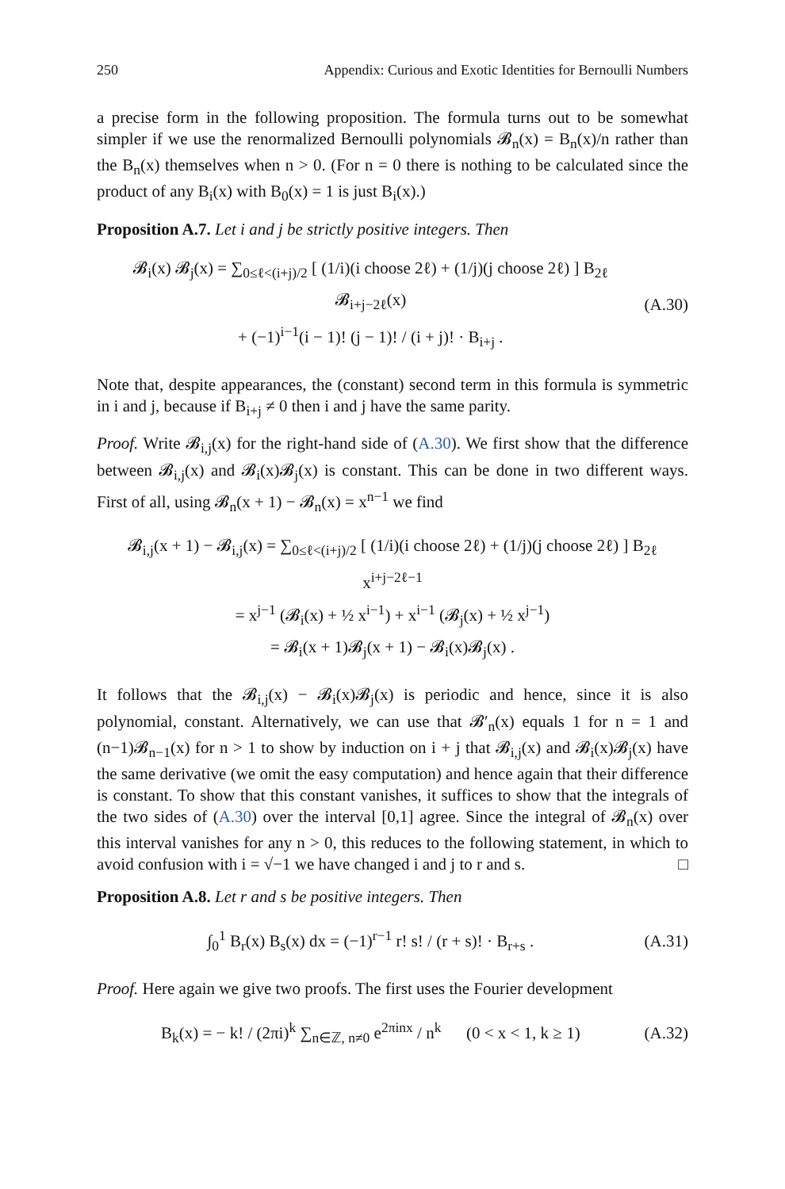250 Appendix: Curious and Exotic Identities for Bernoulli Numbers
a precise form in the following proposition. The formula turns out to be somewhat simpler if we use the renormalized Bernoulli polynomials 𝓑<sub>n</sub>(x) = B<sub>n</sub>(x)/n rather than the B<sub>n</sub>(x) themselves when n > 0. (For n = 0 there is nothing to be calculated since the product of any B<sub>i</sub>(x) with B<sub>0</sub>(x) = 1 is just B<sub>i</sub>(x).)
Proposition A.7. Let i and j be strictly positive integers. Then
𝓑<sub>i</sub>(x) 𝓑<sub>j</sub>(x) = ∑<sub>0≤ℓ<(i+j)/2</sub> [ (1/i)(i choose 2ℓ) + (1/j)(j choose 2ℓ) ] B<sub>2ℓ</sub> 𝓑<sub>i+j−2ℓ</sub>(x)
+ (−1)<sup>i−1</sup>(i − 1)! (j − 1)! / (i + j)! · B<sub>i+j</sub> .
(A.30)
Note that, despite appearances, the (constant) second term in this formula is symmetric in i and j, because if B<sub>i+j</sub> ≠ 0 then i and j have the same parity.
Proof. Write 𝓑<sub>i,j</sub>(x) for the right-hand side of (A.30). We first show that the difference between 𝓑<sub>i,j</sub>(x) and 𝓑<sub>i</sub>(x)𝓑<sub>j</sub>(x) is constant. This can be done in two different ways. First of all, using 𝓑<sub>n</sub>(x + 1) − 𝓑<sub>n</sub>(x) = x<sup>n−1</sup> we find
𝓑<sub>i,j</sub>(x + 1) − 𝓑<sub>i,j</sub>(x) = ∑<sub>0≤ℓ<(i+j)/2</sub> [ (1/i)(i choose 2ℓ) + (1/j)(j choose 2ℓ) ] B<sub>2ℓ</sub> x<sup>i+j−2ℓ−1</sup>
= x<sup>j−1</sup> (𝓑<sub>i</sub>(x) + ½ x<sup>i−1</sup>) + x<sup>i−1</sup> (𝓑<sub>j</sub>(x) + ½ x<sup>j−1</sup>)
= 𝓑<sub>i</sub>(x + 1)𝓑<sub>j</sub>(x + 1) − 𝓑<sub>i</sub>(x)𝓑<sub>j</sub>(x) .
It follows that the 𝓑<sub>i,j</sub>(x) − 𝓑<sub>i</sub>(x)𝓑<sub>j</sub>(x) is periodic and hence, since it is also polynomial, constant. Alternatively, we can use that 𝓑′<sub>n</sub>(x) equals 1 for n = 1 and (n−1)𝓑<sub>n−1</sub>(x) for n > 1 to show by induction on i + j that 𝓑<sub>i,j</sub>(x) and 𝓑<sub>i</sub>(x)𝓑<sub>j</sub>(x) have the same derivative (we omit the easy computation) and hence again that their difference is constant. To show that this constant vanishes, it suffices to show that the integrals of the two sides of (A.30) over the interval [0,1] agree. Since the integral of 𝓑<sub>n</sub>(x) over this interval vanishes for any n > 0, this reduces to the following statement, in which to avoid confusion with i = √−1 we have changed i and j to r and s. □
Proposition A.8. Let r and s be positive integers. Then
∫<sub>0</sub><sup>1</sup> B<sub>r</sub>(x) B<sub>s</sub>(x) dx = (−1)<sup>r−1</sup> r! s! / (r + s)! · B<sub>r+s</sub> .
(A.31)
Proof. Here again we give two proofs. The first uses the Fourier development
B<sub>k</sub>(x) = − k! / (2πi)<sup>k</sup> ∑<sub>n∈ℤ, n≠0</sub> e<sup>2πinx</sup> / n<sup>k</sup> (0 < x < 1, k ≥ 1)
(A.32)